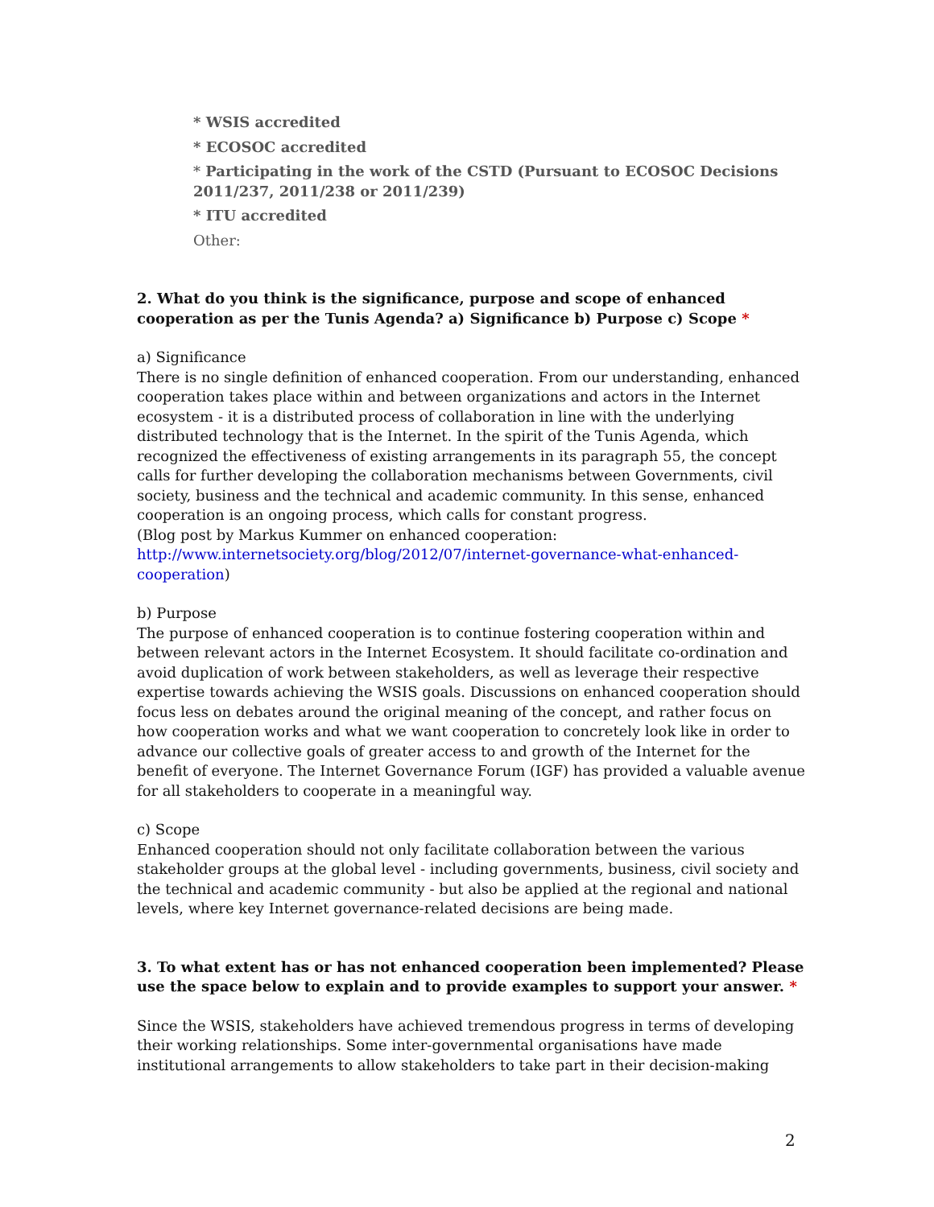* WSIS accredited
* ECOSOC accredited
* Participating in the work of the CSTD (Pursuant to ECOSOC Decisions 2011/237, 2011/238 or 2011/239)
* ITU accredited
Other:
2. What do you think is the significance, purpose and scope of enhanced cooperation as per the Tunis Agenda? a) Significance b) Purpose c) Scope *
a) Significance
There is no single definition of enhanced cooperation. From our understanding, enhanced cooperation takes place within and between organizations and actors in the Internet ecosystem - it is a distributed process of collaboration in line with the underlying distributed technology that is the Internet. In the spirit of the Tunis Agenda, which recognized the effectiveness of existing arrangements in its paragraph 55, the concept calls for further developing the collaboration mechanisms between Governments, civil society, business and the technical and academic community. In this sense, enhanced cooperation is an ongoing process, which calls for constant progress.
(Blog post by Markus Kummer on enhanced cooperation: http://www.internetsociety.org/blog/2012/07/internet-governance-what-enhanced-cooperation)
b) Purpose
The purpose of enhanced cooperation is to continue fostering cooperation within and between relevant actors in the Internet Ecosystem. It should facilitate co-ordination and avoid duplication of work between stakeholders, as well as leverage their respective expertise towards achieving the WSIS goals. Discussions on enhanced cooperation should focus less on debates around the original meaning of the concept, and rather focus on how cooperation works and what we want cooperation to concretely look like in order to advance our collective goals of greater access to and growth of the Internet for the benefit of everyone. The Internet Governance Forum (IGF) has provided a valuable avenue for all stakeholders to cooperate in a meaningful way.
c) Scope
Enhanced cooperation should not only facilitate collaboration between the various stakeholder groups at the global level - including governments, business, civil society and the technical and academic community - but also be applied at the regional and national levels, where key Internet governance-related decisions are being made.
3. To what extent has or has not enhanced cooperation been implemented? Please use the space below to explain and to provide examples to support your answer. *
Since the WSIS, stakeholders have achieved tremendous progress in terms of developing their working relationships. Some inter-governmental organisations have made institutional arrangements to allow stakeholders to take part in their decision-making
2